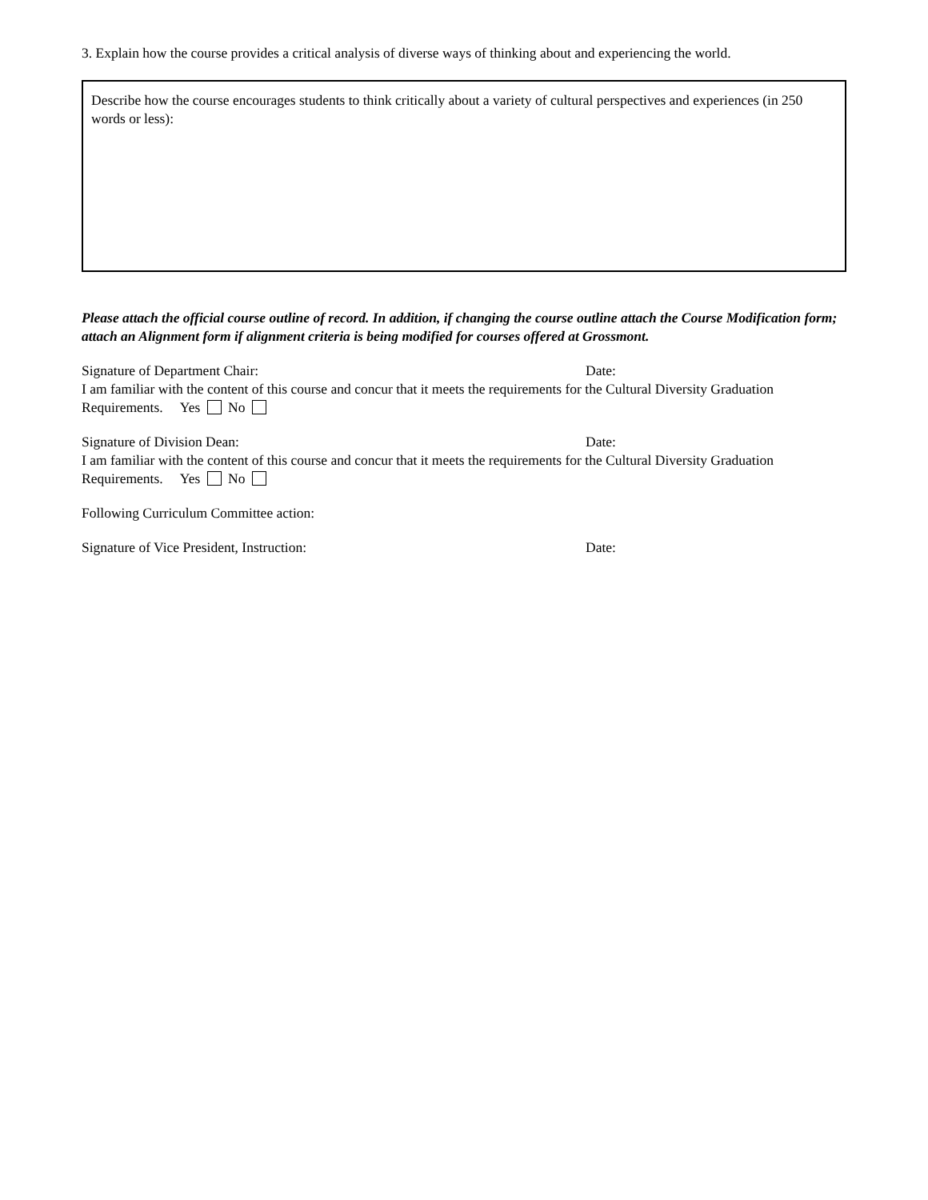3. Explain how the course provides a critical analysis of diverse ways of thinking about and experiencing the world.
Describe how the course encourages students to think critically about a variety of cultural perspectives and experiences (in 250 words or less):
Please attach the official course outline of record. In addition, if changing the course outline attach the Course Modification form; attach an Alignment form if alignment criteria is being modified for courses offered at Grossmont.
Signature of Department Chair: Date:
I am familiar with the content of this course and concur that it meets the requirements for the Cultural Diversity Graduation Requirements. Yes No
Signature of Division Dean: Date:
I am familiar with the content of this course and concur that it meets the requirements for the Cultural Diversity Graduation Requirements. Yes No
Following Curriculum Committee action:
Signature of Vice President, Instruction: Date: